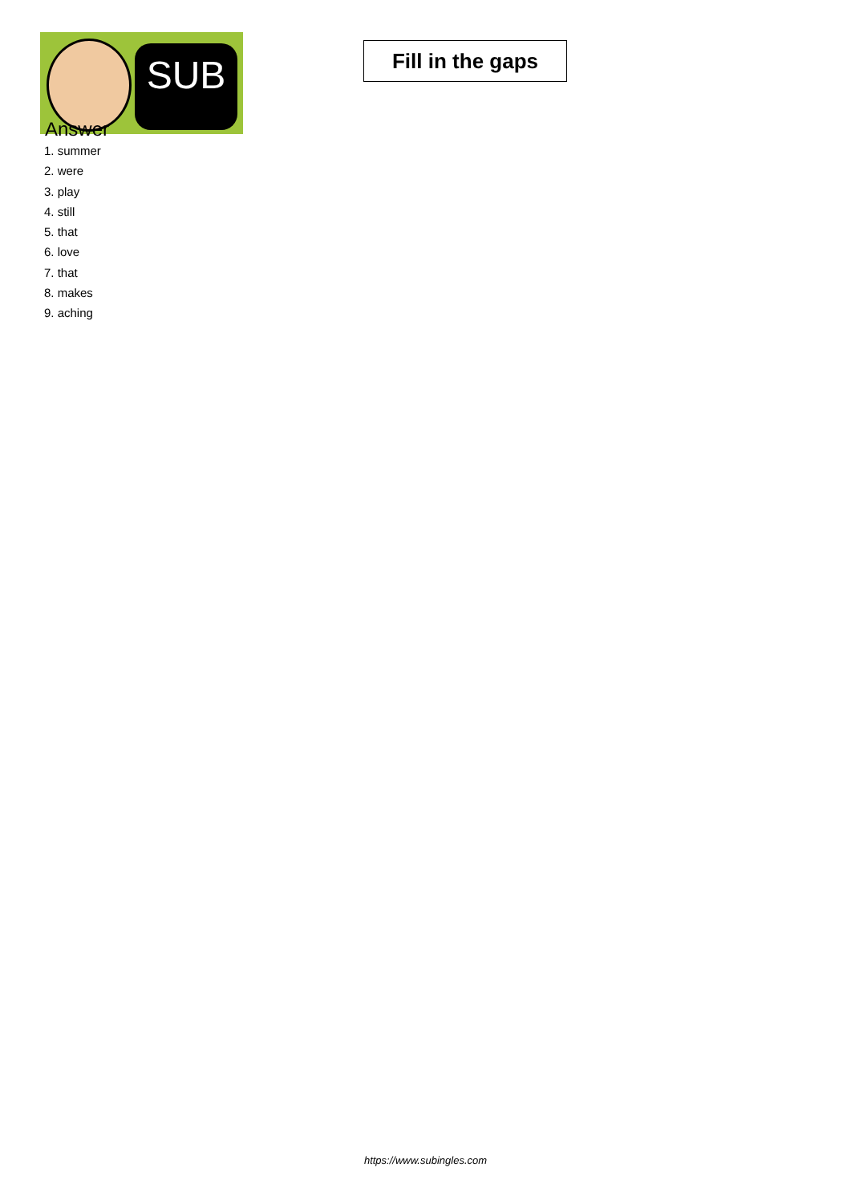SUB
Fill in the gaps
Answer
1. summer
2. were
3. play
4. still
5. that
6. love
7. that
8. makes
9. aching
https://www.subingles.com